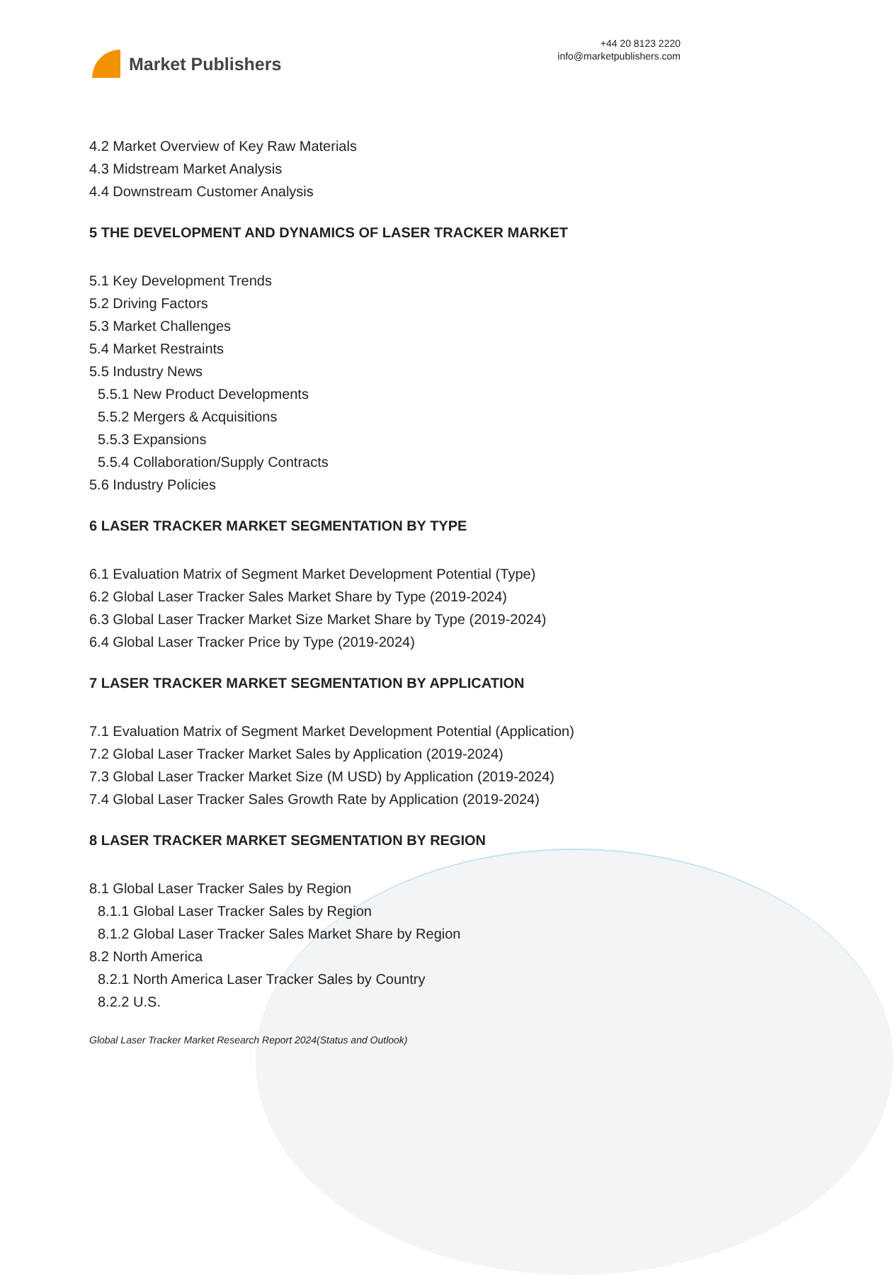Market Publishers
+44 20 8123 2220
info@marketpublishers.com
4.2 Market Overview of Key Raw Materials
4.3 Midstream Market Analysis
4.4 Downstream Customer Analysis
5 THE DEVELOPMENT AND DYNAMICS OF LASER TRACKER MARKET
5.1 Key Development Trends
5.2 Driving Factors
5.3 Market Challenges
5.4 Market Restraints
5.5 Industry News
5.5.1 New Product Developments
5.5.2 Mergers & Acquisitions
5.5.3 Expansions
5.5.4 Collaboration/Supply Contracts
5.6 Industry Policies
6 LASER TRACKER MARKET SEGMENTATION BY TYPE
6.1 Evaluation Matrix of Segment Market Development Potential (Type)
6.2 Global Laser Tracker Sales Market Share by Type (2019-2024)
6.3 Global Laser Tracker Market Size Market Share by Type (2019-2024)
6.4 Global Laser Tracker Price by Type (2019-2024)
7 LASER TRACKER MARKET SEGMENTATION BY APPLICATION
7.1 Evaluation Matrix of Segment Market Development Potential (Application)
7.2 Global Laser Tracker Market Sales by Application (2019-2024)
7.3 Global Laser Tracker Market Size (M USD) by Application (2019-2024)
7.4 Global Laser Tracker Sales Growth Rate by Application (2019-2024)
8 LASER TRACKER MARKET SEGMENTATION BY REGION
8.1 Global Laser Tracker Sales by Region
8.1.1 Global Laser Tracker Sales by Region
8.1.2 Global Laser Tracker Sales Market Share by Region
8.2 North America
8.2.1 North America Laser Tracker Sales by Country
8.2.2 U.S.
Global Laser Tracker Market Research Report 2024(Status and Outlook)